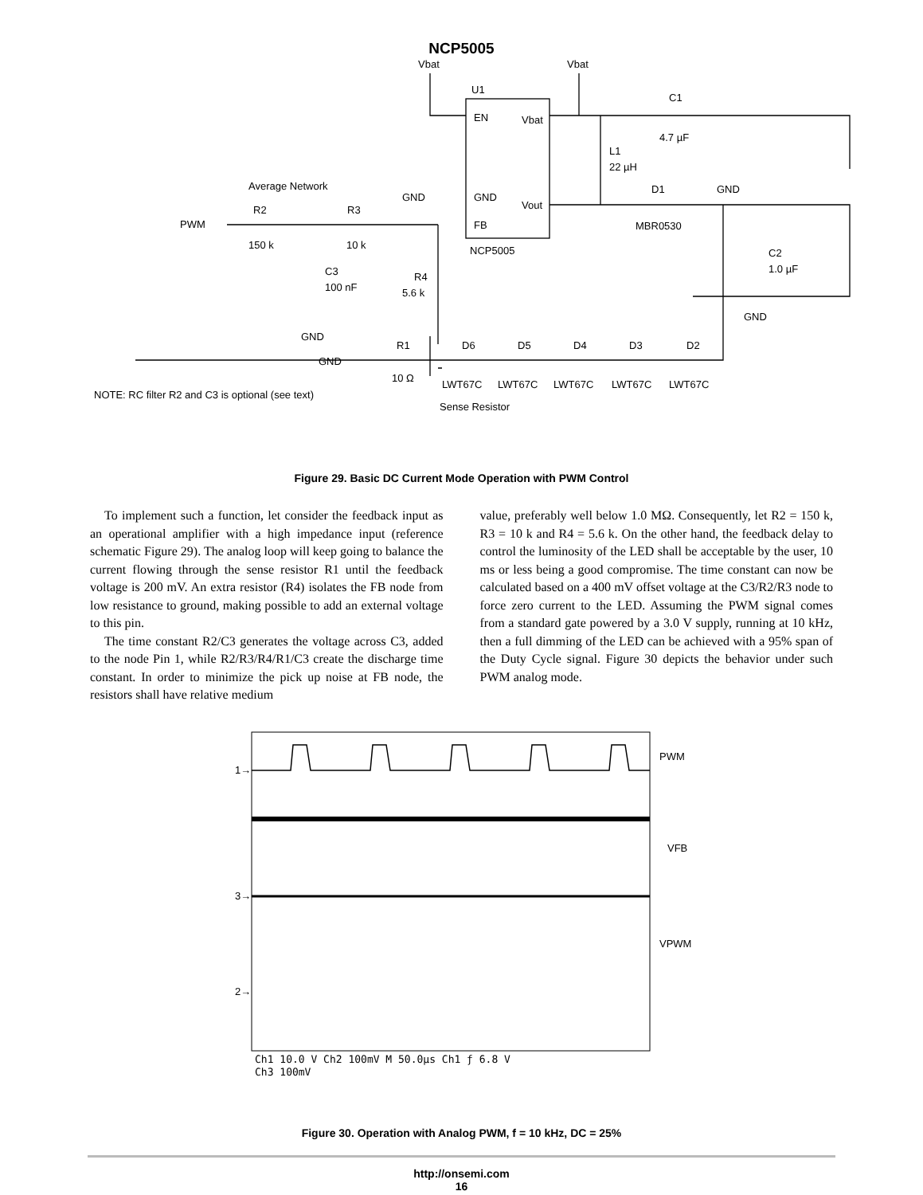NCP5005
Vbat
Vbat
U1
EN
Vbat
GND
Vout
FB
NCP5005
C1
4.7 µF
L1
22 µH
D1
GND
MBR0530
C2
1.0 µF
GND
Average Network
GND
PWM
R2
R3
150 k
10 k
C3
100 nF
R4
5.6 k
GND
GND
R1
10 Ω
D6
D5
D4
D3
D2
LWT67C
LWT67C
LWT67C
LWT67C
LWT67C
NOTE: RC filter R2 and C3 is optional (see text)
Sense Resistor
Figure 29. Basic DC Current Mode Operation with PWM Control
To implement such a function, let consider the feedback input as an operational amplifier with a high impedance input (reference schematic Figure 29). The analog loop will keep going to balance the current flowing through the sense resistor R1 until the feedback voltage is 200 mV. An extra resistor (R4) isolates the FB node from low resistance to ground, making possible to add an external voltage to this pin.
The time constant R2/C3 generates the voltage across C3, added to the node Pin 1, while R2/R3/R4/R1/C3 create the discharge time constant. In order to minimize the pick up noise at FB node, the resistors shall have relative medium
value, preferably well below 1.0 MΩ. Consequently, let R2 = 150 k, R3 = 10 k and R4 = 5.6 k. On the other hand, the feedback delay to control the luminosity of the LED shall be acceptable by the user, 10 ms or less being a good compromise. The time constant can now be calculated based on a 400 mV offset voltage at the C3/R2/R3 node to force zero current to the LED. Assuming the PWM signal comes from a standard gate powered by a 3.0 V supply, running at 10 kHz, then a full dimming of the LED can be achieved with a 95% span of the Duty Cycle signal. Figure 30 depicts the behavior under such PWM analog mode.
1→
3→
2→
PWM
VFB
VPWM
Ch1 10.0 V Ch2 100mV M 50.0µs Ch1 ƒ 6.8 V
Ch3 100mV
Figure 30. Operation with Analog PWM, f = 10 kHz, DC = 25%
http://onsemi.com
16